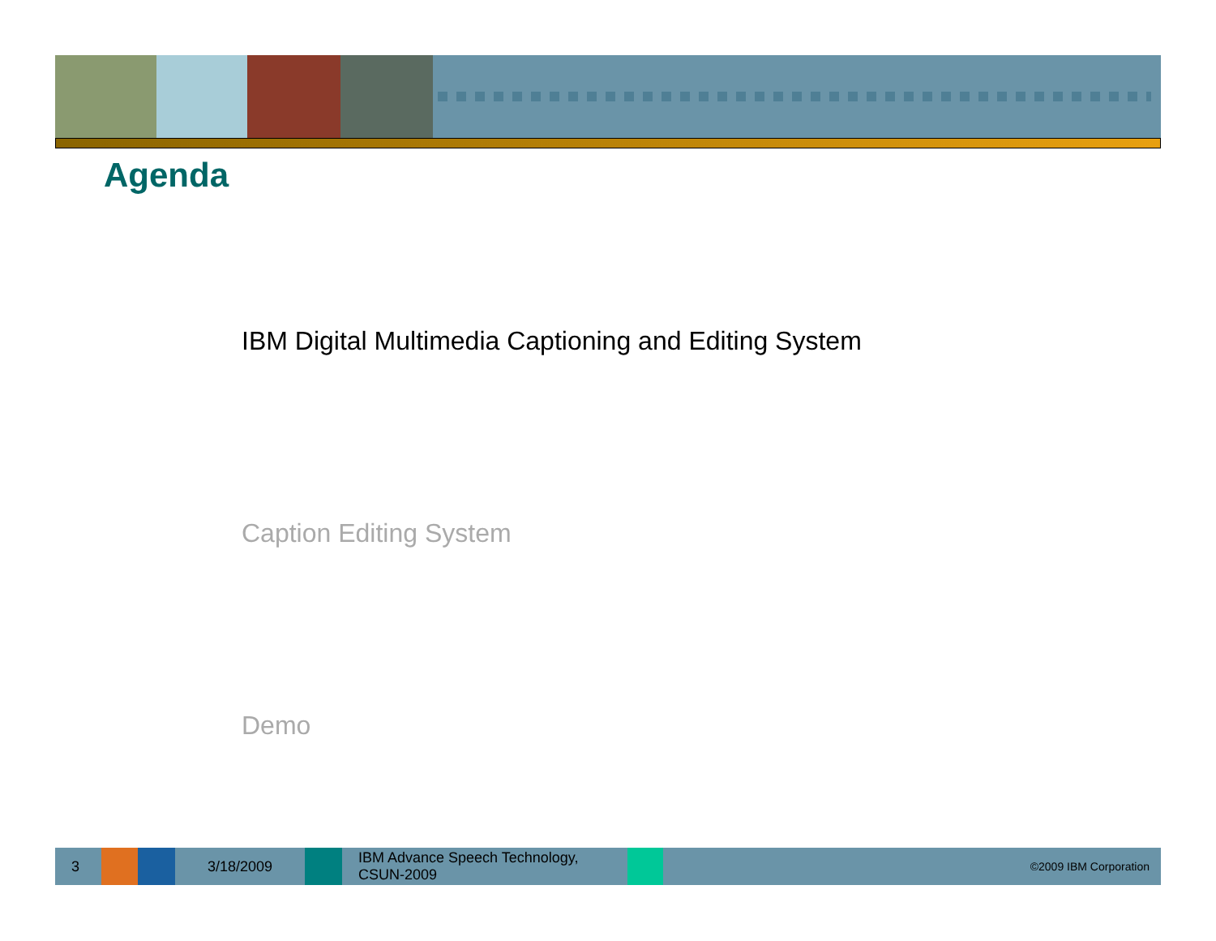Agenda
IBM Digital Multimedia Captioning and Editing System
Caption Editing System
Demo
3 3/18/2009
IBM Advance Speech Technology,
CSUN-2009
©2009 IBM Corporation